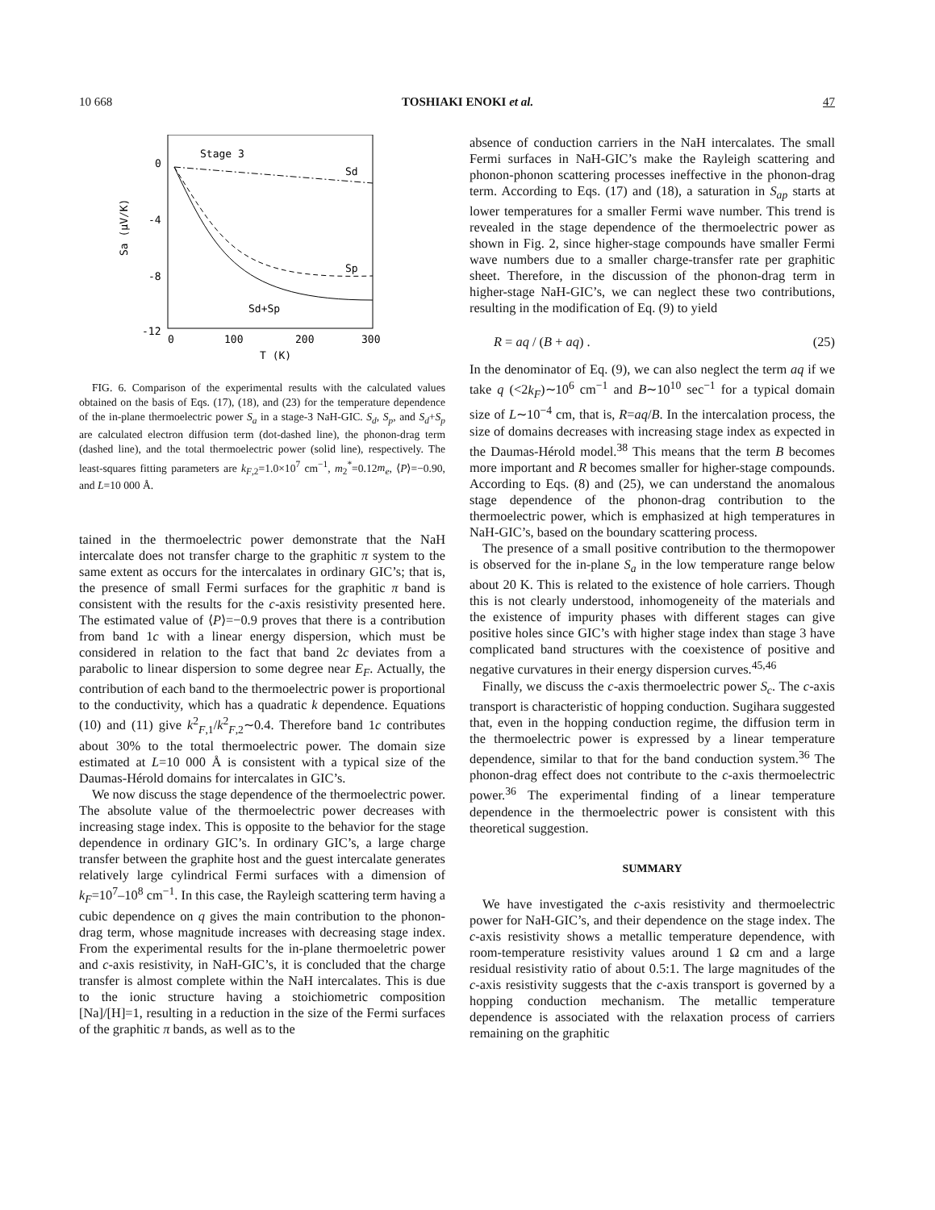10 668 TOSHIAKI ENOKI et al. 47
0
-4
-8
-12
0
100
200
300
T (K)
Sa (μV/K)
Stage 3
Sd
Sp
Sd+Sp
FIG. 6. Comparison of the experimental results with the calculated values obtained on the basis of Eqs. (17), (18), and (23) for the temperature dependence of the in-plane thermoelectric power S<sub>a</sub> in a stage-3 NaH-GIC. S<sub>d</sub>, S<sub>p</sub>, and S<sub>d</sub>+S<sub>p</sub> are calculated electron diffusion term (dot-dashed line), the phonon-drag term (dashed line), and the total thermoelectric power (solid line), respectively. The least-squares fitting parameters are k<sub>F,2</sub>=1.0×10<sup>7</sup> cm<sup>−1</sup>, m<sub>2</sub><sup>*</sup>=0.12m<sub>e</sub>, ⟨P⟩=−0.90, and L=10 000 Å.
tained in the thermoelectric power demonstrate that the NaH intercalate does not transfer charge to the graphitic π system to the same extent as occurs for the intercalates in ordinary GIC’s; that is, the presence of small Fermi surfaces for the graphitic π band is consistent with the results for the c-axis resistivity presented here. The estimated value of ⟨P⟩=−0.9 proves that there is a contribution from band 1c with a linear energy dispersion, which must be considered in relation to the fact that band 2c deviates from a parabolic to linear dispersion to some degree near E<sub>F</sub>. Actually, the contribution of each band to the thermoelectric power is proportional to the conductivity, which has a quadratic k dependence. Equations (10) and (11) give k<sup>2</sup><sub>F,1</sub>/k<sup>2</sup><sub>F,2</sub>∼0.4. Therefore band 1c contributes about 30% to the total thermoelectric power. The domain size estimated at L=10 000 Å is consistent with a typical size of the Daumas-Hérold domains for intercalates in GIC’s.
We now discuss the stage dependence of the thermoelectric power. The absolute value of the thermoelectric power decreases with increasing stage index. This is opposite to the behavior for the stage dependence in ordinary GIC’s. In ordinary GIC’s, a large charge transfer between the graphite host and the guest intercalate generates relatively large cylindrical Fermi surfaces with a dimension of k<sub>F</sub>=10<sup>7</sup>–10<sup>8</sup> cm<sup>−1</sup>. In this case, the Rayleigh scattering term having a cubic dependence on q gives the main contribution to the phonon-drag term, whose magnitude increases with decreasing stage index. From the experimental results for the in-plane thermoeletric power and c-axis resistivity, in NaH-GIC’s, it is concluded that the charge transfer is almost complete within the NaH intercalates. This is due to the ionic structure having a stoichiometric composition [Na]/[H]=1, resulting in a reduction in the size of the Fermi surfaces of the graphitic π bands, as well as to the
absence of conduction carriers in the NaH intercalates. The small Fermi surfaces in NaH-GIC’s make the Rayleigh scattering and phonon-phonon scattering processes ineffective in the phonon-drag term. According to Eqs. (17) and (18), a saturation in S<sub>ap</sub> starts at lower temperatures for a smaller Fermi wave number. This trend is revealed in the stage dependence of the thermoelectric power as shown in Fig. 2, since higher-stage compounds have smaller Fermi wave numbers due to a smaller charge-transfer rate per graphitic sheet. Therefore, in the discussion of the phonon-drag term in higher-stage NaH-GIC’s, we can neglect these two contributions, resulting in the modification of Eq. (9) to yield
R = aq / (B + aq) . (25)
In the denominator of Eq. (9), we can also neglect the term aq if we take q (<2k<sub>F</sub>)∼10<sup>6</sup> cm<sup>−1</sup> and B∼10<sup>10</sup> sec<sup>−1</sup> for a typical domain size of L∼10<sup>−4</sup> cm, that is, R=aq/B. In the intercalation process, the size of domains decreases with increasing stage index as expected in the Daumas-Hérold model.<sup>38</sup> This means that the term B becomes more important and R becomes smaller for higher-stage compounds. According to Eqs. (8) and (25), we can understand the anomalous stage dependence of the phonon-drag contribution to the thermoelectric power, which is emphasized at high temperatures in NaH-GIC’s, based on the boundary scattering process.
The presence of a small positive contribution to the thermopower is observed for the in-plane S<sub>a</sub> in the low temperature range below about 20 K. This is related to the existence of hole carriers. Though this is not clearly understood, inhomogeneity of the materials and the existence of impurity phases with different stages can give positive holes since GIC’s with higher stage index than stage 3 have complicated band structures with the coexistence of positive and negative curvatures in their energy dispersion curves.<sup>45,46</sup>
Finally, we discuss the c-axis thermoelectric power S<sub>c</sub>. The c-axis transport is characteristic of hopping conduction. Sugihara suggested that, even in the hopping conduction regime, the diffusion term in the thermoelectric power is expressed by a linear temperature dependence, similar to that for the band conduction system.<sup>36</sup> The phonon-drag effect does not contribute to the c-axis thermoelectric power.<sup>36</sup> The experimental finding of a linear temperature dependence in the thermoelectric power is consistent with this theoretical suggestion.
SUMMARY
We have investigated the c-axis resistivity and thermoelectric power for NaH-GIC’s, and their dependence on the stage index. The c-axis resistivity shows a metallic temperature dependence, with room-temperature resistivity values around 1 Ω cm and a large residual resistivity ratio of about 0.5:1. The large magnitudes of the c-axis resistivity suggests that the c-axis transport is governed by a hopping conduction mechanism. The metallic temperature dependence is associated with the relaxation process of carriers remaining on the graphitic